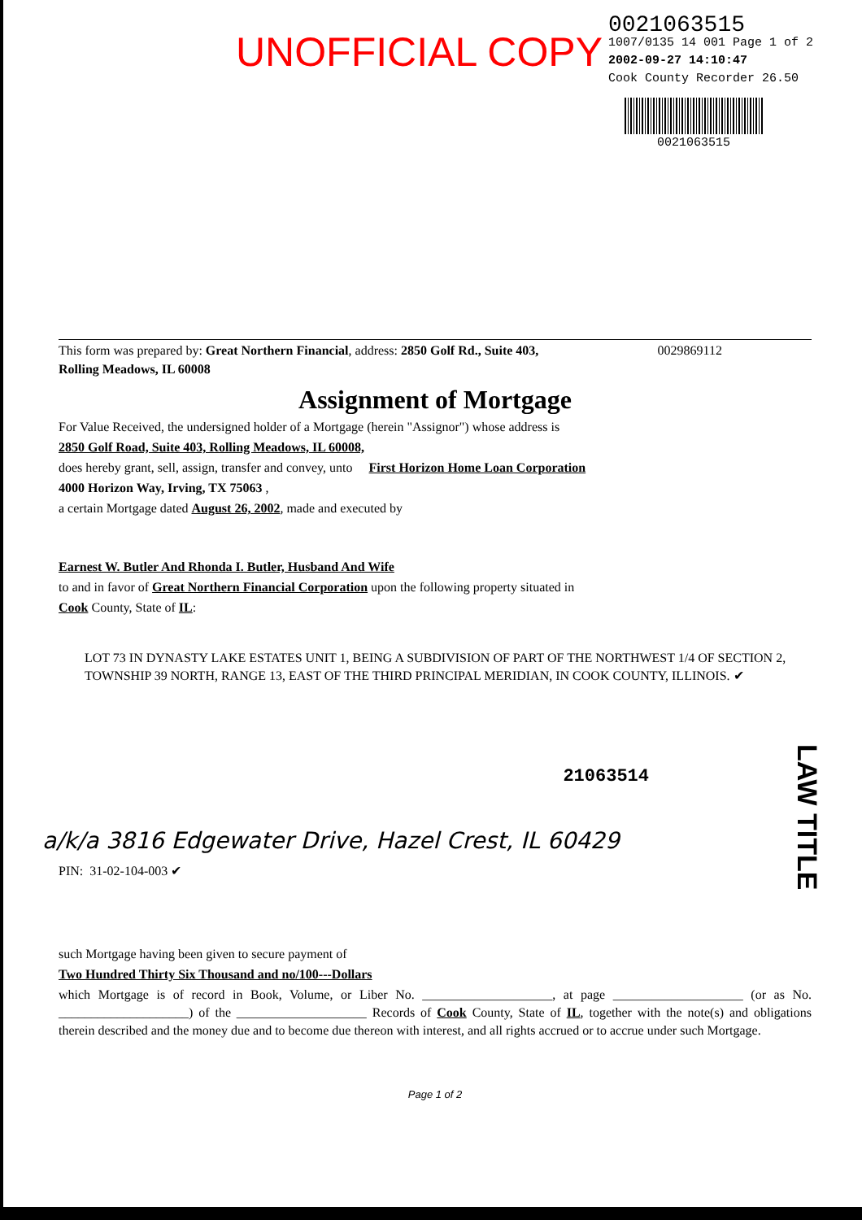UNOFFICIAL COPY
0021063515
1007/0135 14 001 Page 1 of 2
2002-09-27 14:10:47
Cook County Recorder 26.50
0021063515
This form was prepared by: Great Northern Financial, address: 2850 Golf Rd., Suite 403, 0029869112
Rolling Meadows, IL 60008
Assignment of Mortgage
For Value Received, the undersigned holder of a Mortgage (herein "Assignor") whose address is
2850 Golf Road, Suite 403, Rolling Meadows, IL 60008,
does hereby grant, sell, assign, transfer and convey, unto First Horizon Home Loan Corporation
4000 Horizon Way, Irving, TX 75063 ,
a certain Mortgage dated August 26, 2002, made and executed by
Earnest W. Butler And Rhonda I. Butler, Husband And Wife
to and in favor of Great Northern Financial Corporation upon the following property situated in
Cook County, State of IL:
LOT 73 IN DYNASTY LAKE ESTATES UNIT 1, BEING A SUBDIVISION OF PART OF THE NORTHWEST 1/4 OF SECTION 2, TOWNSHIP 39 NORTH, RANGE 13, EAST OF THE THIRD PRINCIPAL MERIDIAN, IN COOK COUNTY, ILLINOIS. ✔
21063514
a/k/a 3816 Edgewater Drive, Hazel Crest, IL 60429
PIN: 31-02-104-003 ✔
such Mortgage having been given to secure payment of
Two Hundred Thirty Six Thousand and no/100---Dollars
which Mortgage is of record in Book, Volume, or Liber No. ____________________, at page ____________________ (or as No. ____________________) of the ____________________ Records of Cook County, State of IL, together with the note(s) and obligations therein described and the money due and to become due thereon with interest, and all rights accrued or to accrue under such Mortgage.
Page 1 of 2
LAW TITLE